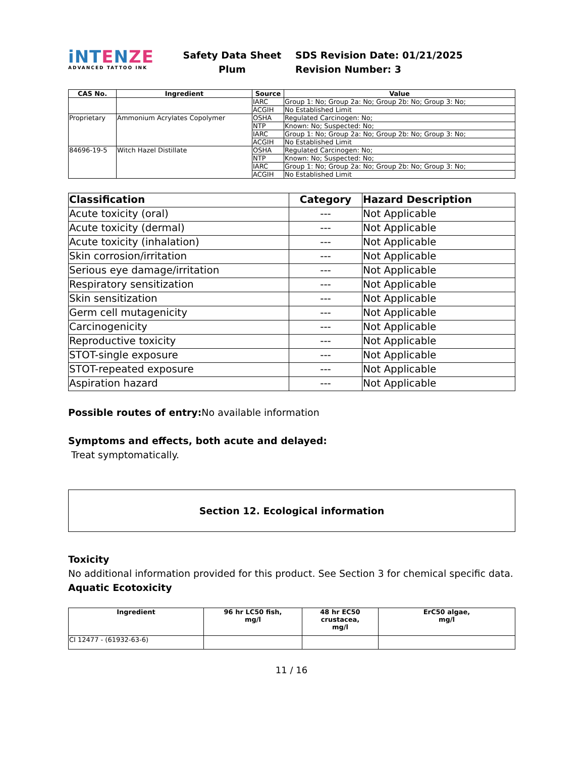iNTENZE
ADVANCED TATTOO INK
Safety Data Sheet
Plum
SDS Revision Date: 01/21/2025
Revision Number: 3
| CAS No. | Ingredient | Source | Value |
| --- | --- | --- | --- |
| | | IARC | Group 1: No; Group 2a: No; Group 2b: No; Group 3: No; |
| | | ACGIH | No Established Limit |
| Proprietary | Ammonium Acrylates Copolymer | OSHA | Regulated Carcinogen: No; |
| | | NTP | Known: No; Suspected: No; |
| | | IARC | Group 1: No; Group 2a: No; Group 2b: No; Group 3: No; |
| | | ACGIH | No Established Limit |
| 84696-19-5 | Witch Hazel Distillate | OSHA | Regulated Carcinogen: No; |
| | | NTP | Known: No; Suspected: No; |
| | | IARC | Group 1: No; Group 2a: No; Group 2b: No; Group 3: No; |
| | | ACGIH | No Established Limit |
| Classification | Category | Hazard Description |
| --- | --- | --- |
| Acute toxicity (oral) | --- | Not Applicable |
| Acute toxicity (dermal) | --- | Not Applicable |
| Acute toxicity (inhalation) | --- | Not Applicable |
| Skin corrosion/irritation | --- | Not Applicable |
| Serious eye damage/irritation | --- | Not Applicable |
| Respiratory sensitization | --- | Not Applicable |
| Skin sensitization | --- | Not Applicable |
| Germ cell mutagenicity | --- | Not Applicable |
| Carcinogenicity | --- | Not Applicable |
| Reproductive toxicity | --- | Not Applicable |
| STOT-single exposure | --- | Not Applicable |
| STOT-repeated exposure | --- | Not Applicable |
| Aspiration hazard | --- | Not Applicable |
Possible routes of entry: No available information
Symptoms and effects, both acute and delayed:
Treat symptomatically.
Section 12. Ecological information
Toxicity
No additional information provided for this product. See Section 3 for chemical specific data.
Aquatic Ecotoxicity
| Ingredient | 96 hr LC50 fish, mg/l | 48 hr EC50 crustacea, mg/l | ErC50 algae, mg/l |
| --- | --- | --- | --- |
| CI 12477 - (61932-63-6) | | | |
11 / 16